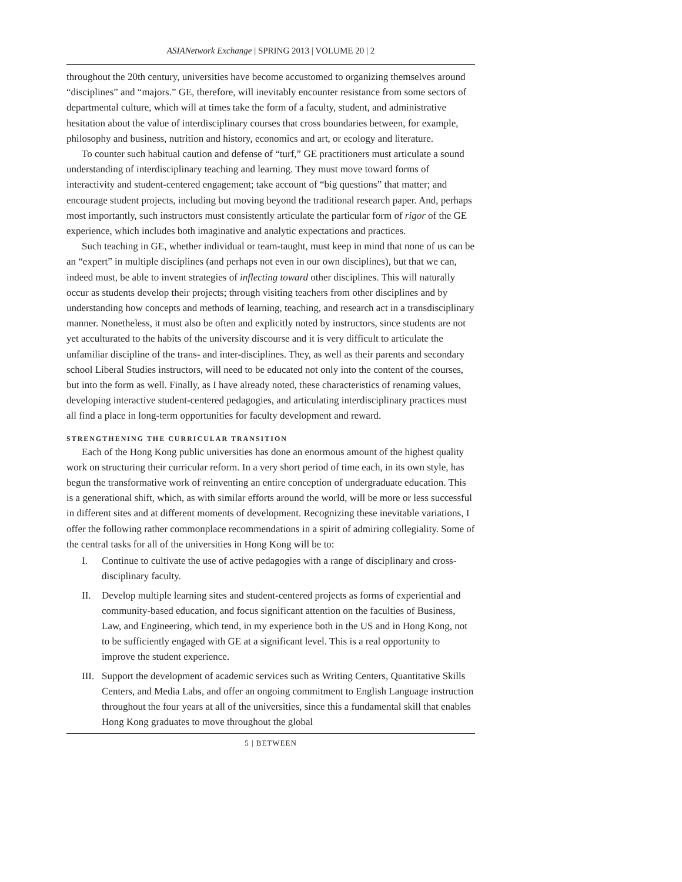ASIANetwork Exchange | SPRING 2013 | VOLUME 20 | 2
throughout the 20th century, universities have become accustomed to organizing themselves around “disciplines” and “majors.” GE, therefore, will inevitably encounter resistance from some sectors of departmental culture, which will at times take the form of a faculty, student, and administrative hesitation about the value of interdisciplinary courses that cross boundaries between, for example, philosophy and business, nutrition and history, economics and art, or ecology and literature.
To counter such habitual caution and defense of “turf,” GE practitioners must articulate a sound understanding of interdisciplinary teaching and learning. They must move toward forms of interactivity and student-centered engagement; take account of “big questions” that matter; and encourage student projects, including but moving beyond the traditional research paper. And, perhaps most importantly, such instructors must consistently articulate the particular form of rigor of the GE experience, which includes both imaginative and analytic expectations and practices.
Such teaching in GE, whether individual or team-taught, must keep in mind that none of us can be an “expert” in multiple disciplines (and perhaps not even in our own disciplines), but that we can, indeed must, be able to invent strategies of inflecting toward other disciplines. This will naturally occur as students develop their projects; through visiting teachers from other disciplines and by understanding how concepts and methods of learning, teaching, and research act in a transdisciplinary manner. Nonetheless, it must also be often and explicitly noted by instructors, since students are not yet acculturated to the habits of the university discourse and it is very difficult to articulate the unfamiliar discipline of the trans- and inter-disciplines. They, as well as their parents and secondary school Liberal Studies instructors, will need to be educated not only into the content of the courses, but into the form as well. Finally, as I have already noted, these characteristics of renaming values, developing interactive student-centered pedagogies, and articulating interdisciplinary practices must all find a place in long-term opportunities for faculty development and reward.
STRENGTHENING THE CURRICULAR TRANSITION
Each of the Hong Kong public universities has done an enormous amount of the highest quality work on structuring their curricular reform. In a very short period of time each, in its own style, has begun the transformative work of reinventing an entire conception of undergraduate education. This is a generational shift, which, as with similar efforts around the world, will be more or less successful in different sites and at different moments of development. Recognizing these inevitable variations, I offer the following rather commonplace recommendations in a spirit of admiring collegiality. Some of the central tasks for all of the universities in Hong Kong will be to:
I. Continue to cultivate the use of active pedagogies with a range of disciplinary and cross-disciplinary faculty.
II. Develop multiple learning sites and student-centered projects as forms of experiential and community-based education, and focus significant attention on the faculties of Business, Law, and Engineering, which tend, in my experience both in the US and in Hong Kong, not to be sufficiently engaged with GE at a significant level. This is a real opportunity to improve the student experience.
III. Support the development of academic services such as Writing Centers, Quantitative Skills Centers, and Media Labs, and offer an ongoing commitment to English Language instruction throughout the four years at all of the universities, since this a fundamental skill that enables Hong Kong graduates to move throughout the global
5 | BETWEEN